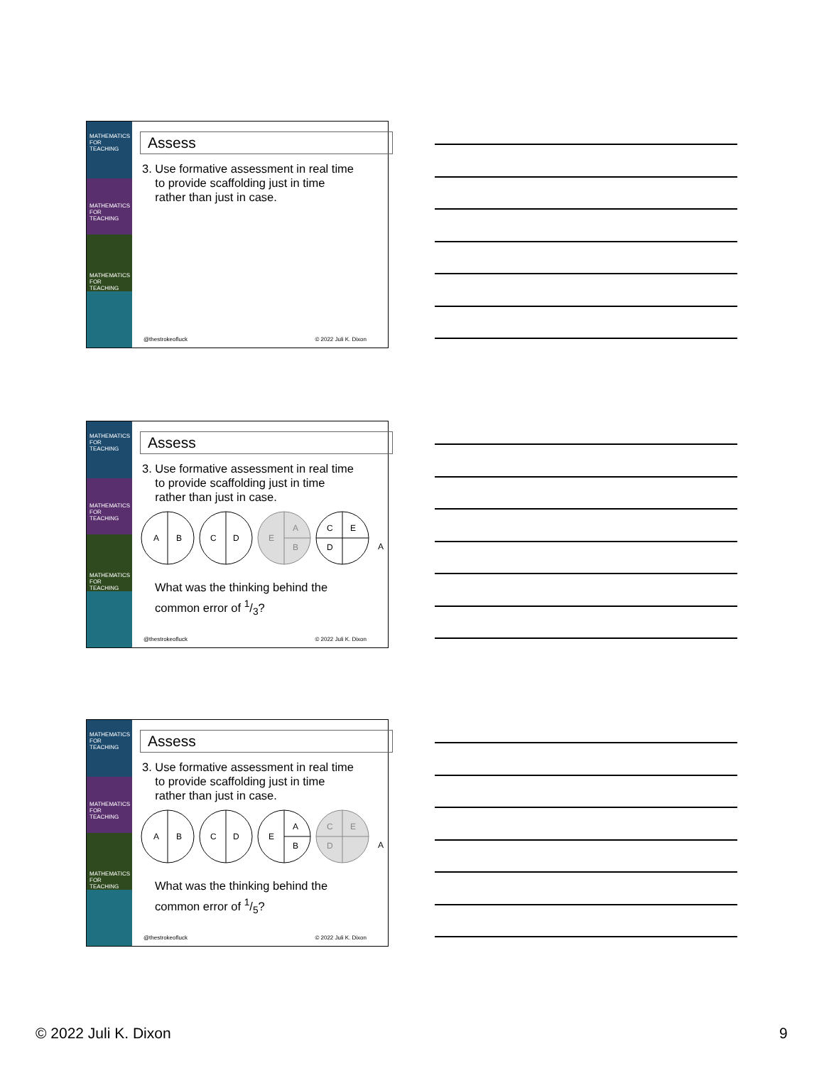MATHEMATICS FOR TEACHING
MATHEMATICS FOR TEACHING
MATHEMATICS FOR TEACHING
Assess
3. Use formative assessment in real time
to provide scaffolding just in time
rather than just in case.
@thestrokeofluck © 2022 Juli K. Dixon
MATHEMATICS FOR TEACHING
MATHEMATICS FOR TEACHING
MATHEMATICS FOR TEACHING
Assess
3. Use formative assessment in real time
to provide scaffolding just in time
rather than just in case.
A
B
C
D
E
A
B
C
E
D
A
What was the thinking behind the
common error of 1/3?
@thestrokeofluck © 2022 Juli K. Dixon
MATHEMATICS FOR TEACHING
MATHEMATICS FOR TEACHING
MATHEMATICS FOR TEACHING
Assess
3. Use formative assessment in real time
to provide scaffolding just in time
rather than just in case.
A
B
C
D
E
A
B
C
E
D
A
What was the thinking behind the
common error of 1/5?
@thestrokeofluck © 2022 Juli K. Dixon
© 2022 Juli K. Dixon 9